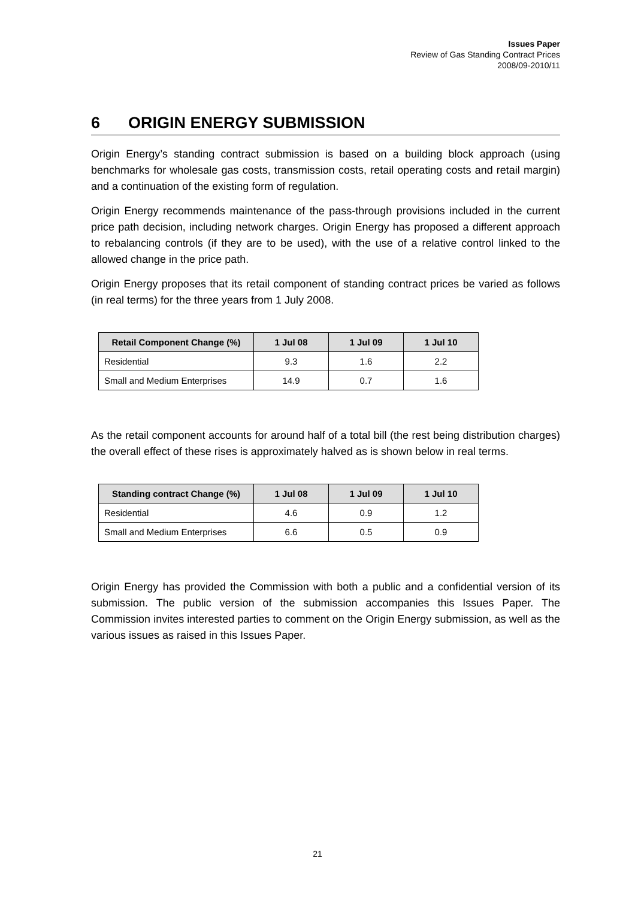Issues Paper
Review of Gas Standing Contract Prices
2008/09-2010/11
6 ORIGIN ENERGY SUBMISSION
Origin Energy’s standing contract submission is based on a building block approach (using benchmarks for wholesale gas costs, transmission costs, retail operating costs and retail margin) and a continuation of the existing form of regulation.
Origin Energy recommends maintenance of the pass-through provisions included in the current price path decision, including network charges. Origin Energy has proposed a different approach to rebalancing controls (if they are to be used), with the use of a relative control linked to the allowed change in the price path.
Origin Energy proposes that its retail component of standing contract prices be varied as follows (in real terms) for the three years from 1 July 2008.
| Retail Component Change (%) | 1 Jul 08 | 1 Jul 09 | 1 Jul 10 |
| --- | --- | --- | --- |
| Residential | 9.3 | 1.6 | 2.2 |
| Small and Medium Enterprises | 14.9 | 0.7 | 1.6 |
As the retail component accounts for around half of a total bill (the rest being distribution charges) the overall effect of these rises is approximately halved as is shown below in real terms.
| Standing contract Change (%) | 1 Jul 08 | 1 Jul 09 | 1 Jul 10 |
| --- | --- | --- | --- |
| Residential | 4.6 | 0.9 | 1.2 |
| Small and Medium Enterprises | 6.6 | 0.5 | 0.9 |
Origin Energy has provided the Commission with both a public and a confidential version of its submission. The public version of the submission accompanies this Issues Paper. The Commission invites interested parties to comment on the Origin Energy submission, as well as the various issues as raised in this Issues Paper.
21